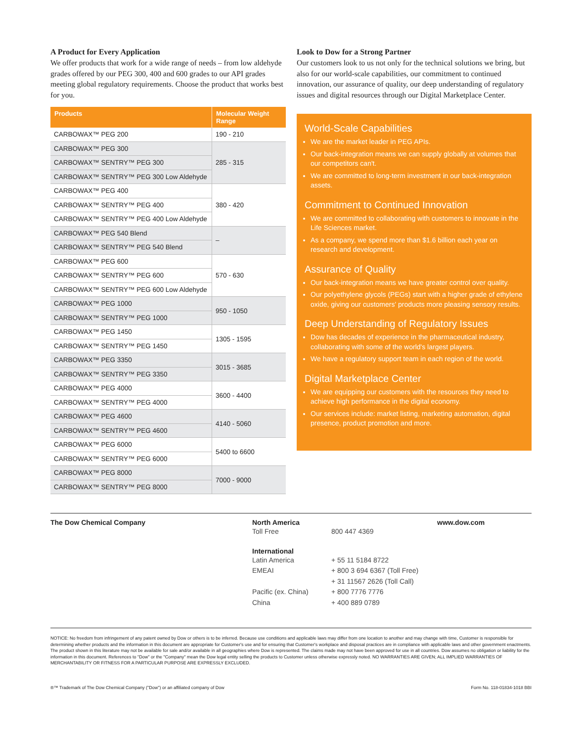A Product for Every Application
We offer products that work for a wide range of needs – from low aldehyde grades offered by our PEG 300, 400 and 600 grades to our API grades meeting global regulatory requirements. Choose the product that works best for you.
| Products | Molecular Weight Range |
| --- | --- |
| CARBOWAX™ PEG 200 | 190 - 210 |
| CARBOWAX™ PEG 300 | 285 - 315 |
| CARBOWAX™ SENTRY™ PEG 300 | |
| CARBOWAX™ SENTRY™ PEG 300 Low Aldehyde | |
| CARBOWAX™ PEG 400 | 380 - 420 |
| CARBOWAX™ SENTRY™ PEG 400 | |
| CARBOWAX™ SENTRY™ PEG 400 Low Aldehyde | |
| CARBOWAX™ PEG 540 Blend | – |
| CARBOWAX™ SENTRY™ PEG 540 Blend | |
| CARBOWAX™ PEG 600 | 570 - 630 |
| CARBOWAX™ SENTRY™ PEG 600 | |
| CARBOWAX™ SENTRY™ PEG 600 Low Aldehyde | |
| CARBOWAX™ PEG 1000 | 950 - 1050 |
| CARBOWAX™ SENTRY™ PEG 1000 | |
| CARBOWAX™ PEG 1450 | 1305 - 1595 |
| CARBOWAX™ SENTRY™ PEG 1450 | |
| CARBOWAX™ PEG 3350 | 3015 - 3685 |
| CARBOWAX™ SENTRY™ PEG 3350 | |
| CARBOWAX™ PEG 4000 | 3600 - 4400 |
| CARBOWAX™ SENTRY™ PEG 4000 | |
| CARBOWAX™ PEG 4600 | 4140 - 5060 |
| CARBOWAX™ SENTRY™ PEG 4600 | |
| CARBOWAX™ PEG 6000 | 5400 to 6600 |
| CARBOWAX™ SENTRY™ PEG 6000 | |
| CARBOWAX™ PEG 8000 | 7000 - 9000 |
| CARBOWAX™ SENTRY™ PEG 8000 | |
Look to Dow for a Strong Partner
Our customers look to us not only for the technical solutions we bring, but also for our world-scale capabilities, our commitment to continued innovation, our assurance of quality, our deep understanding of regulatory issues and digital resources through our Digital Marketplace Center.
World-Scale Capabilities
We are the market leader in PEG APIs.
Our back-integration means we can supply globally at volumes that our competitors can't.
We are committed to long-term investment in our back-integration assets.
Commitment to Continued Innovation
We are committed to collaborating with customers to innovate in the Life Sciences market.
As a company, we spend more than $1.6 billion each year on research and development.
Assurance of Quality
Our back-integration means we have greater control over quality.
Our polyethylene glycols (PEGs) start with a higher grade of ethylene oxide, giving our customers' products more pleasing sensory results.
Deep Understanding of Regulatory Issues
Dow has decades of experience in the pharmaceutical industry, collaborating with some of the world's largest players.
We have a regulatory support team in each region of the world.
Digital Marketplace Center
We are equipping our customers with the resources they need to achieve high performance in the digital economy.
Our services include: market listing, marketing automation, digital presence, product promotion and more.
The Dow Chemical Company North America
Toll Free 800 447 4369
International
Latin America + 55 11 5184 8722 EMEAI + 800 3 694 6367 (Toll Free)
+ 31 11567 2626 (Toll Call) Pacific (ex. China) + 800 7776 7776 China + 400 889 0789
www.dow.com
NOTICE: No freedom from infringement of any patent owned by Dow or others is to be inferred. Because use conditions and applicable laws may differ from one location to another and may change with time, Customer is responsible for determining whether products and the information in this document are appropriate for Customer's use and for ensuring that Customer's workplace and disposal practices are in compliance with applicable laws and other government enactments. The product shown in this literature may not be available for sale and/or available in all geographies where Dow is represented. The claims made may not have been approved for use in all countries. Dow assumes no obligation or liability for the information in this document. References to "Dow" or the "Company" mean the Dow legal entity selling the products to Customer unless otherwise expressly noted. NO WARRANTIES ARE GIVEN; ALL IMPLIED WARRANTIES OF MERCHANTABILITY OR FITNESS FOR A PARTICULAR PURPOSE ARE EXPRESSLY EXCLUDED.
®™ Trademark of The Dow Chemical Company ("Dow") or an affiliated company of Dow Form No. 118-01834-1018 BBI